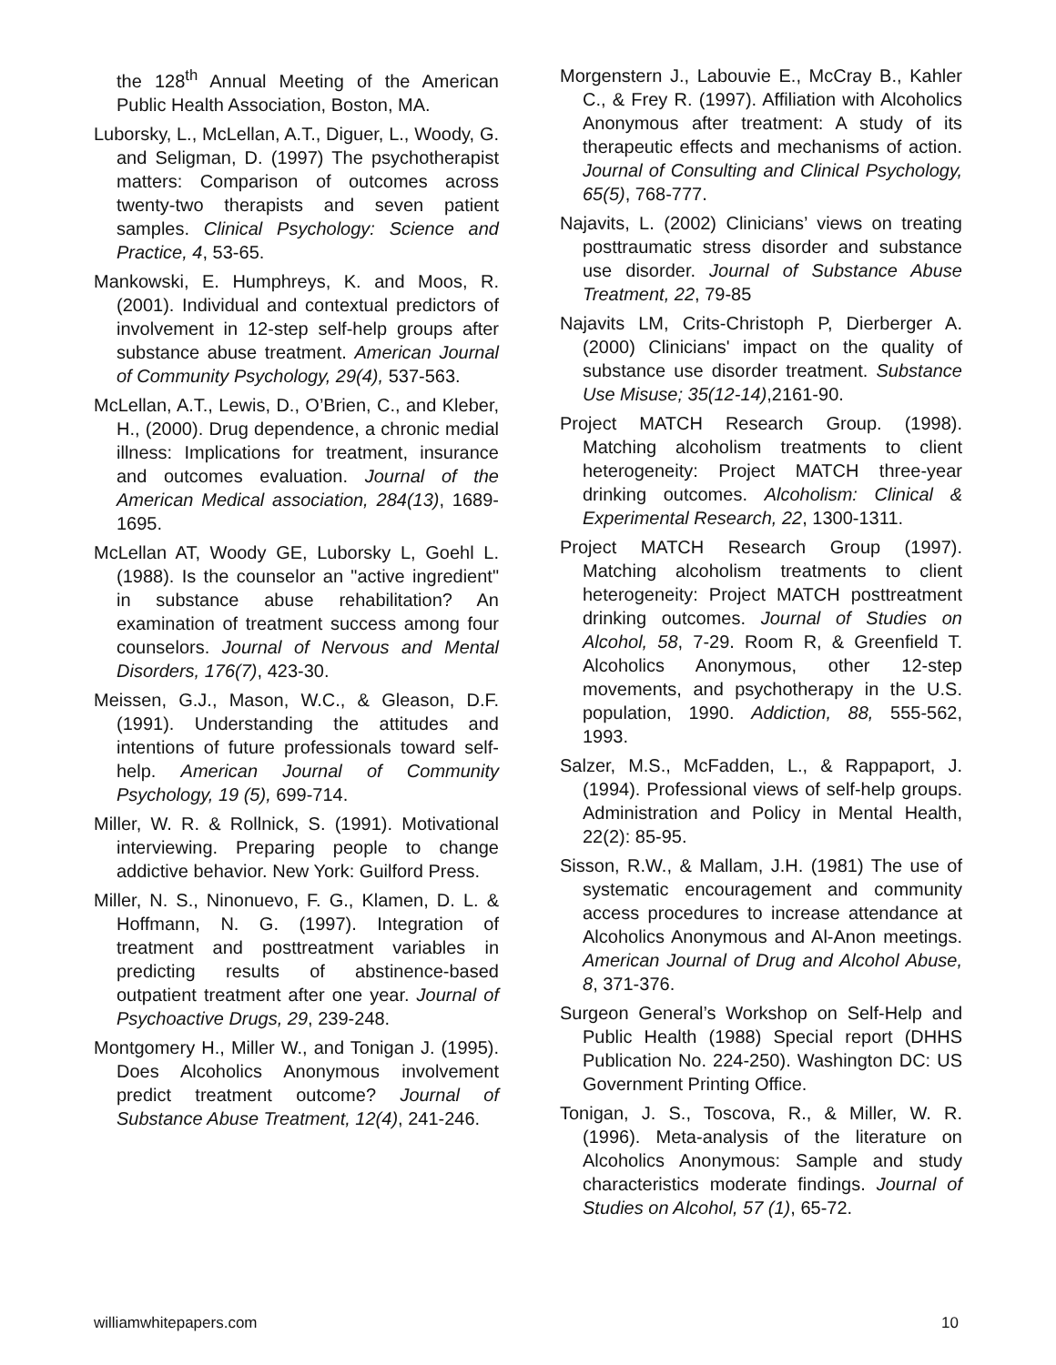the 128<sup>th</sup> Annual Meeting of the American Public Health Association, Boston, MA.
Luborsky, L., McLellan, A.T., Diguer, L., Woody, G. and Seligman, D. (1997) The psychotherapist matters: Comparison of outcomes across twenty-two therapists and seven patient samples. Clinical Psychology: Science and Practice, 4, 53-65.
Mankowski, E. Humphreys, K. and Moos, R. (2001). Individual and contextual predictors of involvement in 12-step self-help groups after substance abuse treatment. American Journal of Community Psychology, 29(4), 537-563.
McLellan, A.T., Lewis, D., O’Brien, C., and Kleber, H., (2000). Drug dependence, a chronic medial illness: Implications for treatment, insurance and outcomes evaluation. Journal of the American Medical association, 284(13), 1689-1695.
McLellan AT, Woody GE, Luborsky L, Goehl L. (1988). Is the counselor an "active ingredient" in substance abuse rehabilitation? An examination of treatment success among four counselors. Journal of Nervous and Mental Disorders, 176(7), 423-30.
Meissen, G.J., Mason, W.C., & Gleason, D.F. (1991). Understanding the attitudes and intentions of future professionals toward self-help. American Journal of Community Psychology, 19 (5), 699-714.
Miller, W. R. & Rollnick, S. (1991). Motivational interviewing. Preparing people to change addictive behavior. New York: Guilford Press.
Miller, N. S., Ninonuevo, F. G., Klamen, D. L. & Hoffmann, N. G. (1997). Integration of treatment and posttreatment variables in predicting results of abstinence-based outpatient treatment after one year. Journal of Psychoactive Drugs, 29, 239-248.
Montgomery H., Miller W., and Tonigan J. (1995). Does Alcoholics Anonymous involvement predict treatment outcome? Journal of Substance Abuse Treatment, 12(4), 241-246.
Morgenstern J., Labouvie E., McCray B., Kahler C., & Frey R. (1997). Affiliation with Alcoholics Anonymous after treatment: A study of its therapeutic effects and mechanisms of action. Journal of Consulting and Clinical Psychology, 65(5), 768-777.
Najavits, L. (2002) Clinicians’ views on treating posttraumatic stress disorder and substance use disorder. Journal of Substance Abuse Treatment, 22, 79-85
Najavits LM, Crits-Christoph P, Dierberger A.(2000) Clinicians' impact on the quality of substance use disorder treatment. Substance Use Misuse; 35(12-14),2161-90.
Project MATCH Research Group. (1998). Matching alcoholism treatments to client heterogeneity: Project MATCH three-year drinking outcomes. Alcoholism: Clinical & Experimental Research, 22, 1300-1311.
Project MATCH Research Group (1997). Matching alcoholism treatments to client heterogeneity: Project MATCH posttreatment drinking outcomes. Journal of Studies on Alcohol, 58, 7-29. Room R, & Greenfield T. Alcoholics Anonymous, other 12-step movements, and psychotherapy in the U.S. population, 1990. Addiction, 88, 555-562, 1993.
Salzer, M.S., McFadden, L., & Rappaport, J. (1994). Professional views of self-help groups. Administration and Policy in Mental Health, 22(2): 85-95.
Sisson, R.W., & Mallam, J.H. (1981) The use of systematic encouragement and community access procedures to increase attendance at Alcoholics Anonymous and Al-Anon meetings. American Journal of Drug and Alcohol Abuse, 8, 371-376.
Surgeon General’s Workshop on Self-Help and Public Health (1988) Special report (DHHS Publication No. 224-250). Washington DC: US Government Printing Office.
Tonigan, J. S., Toscova, R., & Miller, W. R. (1996). Meta-analysis of the literature on Alcoholics Anonymous: Sample and study characteristics moderate findings. Journal of Studies on Alcohol, 57 (1), 65-72.
williamwhitepapers.com 10